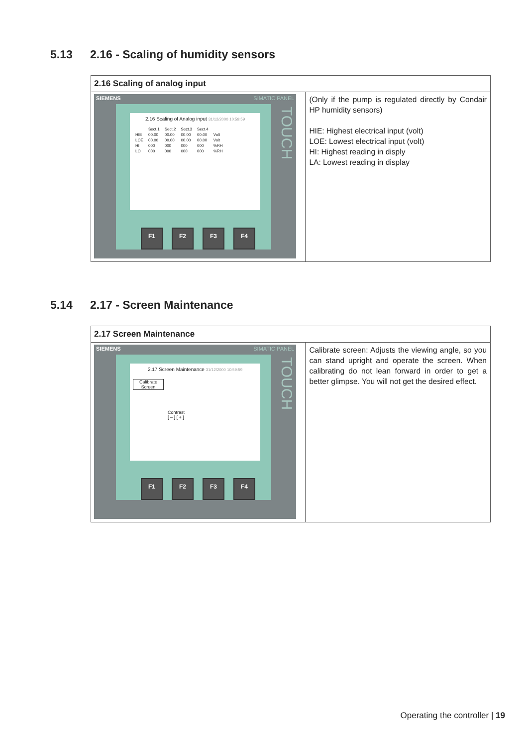5.13 2.16 - Scaling of humidity sensors
| 2.16 Scaling of analog input | |
| --- | --- |
| SIEMENS SIMATIC PANEL TOUCH 2.16 Scaling of Analog input 31/12/2000 10:59:59 / / Sect.1 / Sect.2 / Sect.3 / Sect.4 / / / HIE / 00.00 / 00.00 / 00.00 / 00.00 / Volt / / LOE / 00.00 / 00.00 / 00.00 / 00.00 / Volt / / HI / 000 / 000 / 000 / 000 / %RH / / LO / 000 / 000 / 000 / 000 / %RH / F1 F2 F3 F4 | (Only if the pump is regulated directly by Condair HP humidity sensors) HIE: Highest electrical input (volt) LOE: Lowest electrical input (volt) HI: Highest reading in disply LA: Lowest reading in display |
5.14 2.17 - Screen Maintenance
| 2.17 Screen Maintenance | |
| --- | --- |
| SIEMENS SIMATIC PANEL TOUCH 2.17 Screen Maintenance 31/12/2000 10:59:59 Calibrate Screen Contrast [ – ] [ + ] F1 F2 F3 F4 | Calibrate screen: Adjusts the viewing angle, so you can stand upright and operate the screen. When calibrating do not lean forward in order to get a better glimpse. You will not get the desired effect. |
Operating the controller | 19